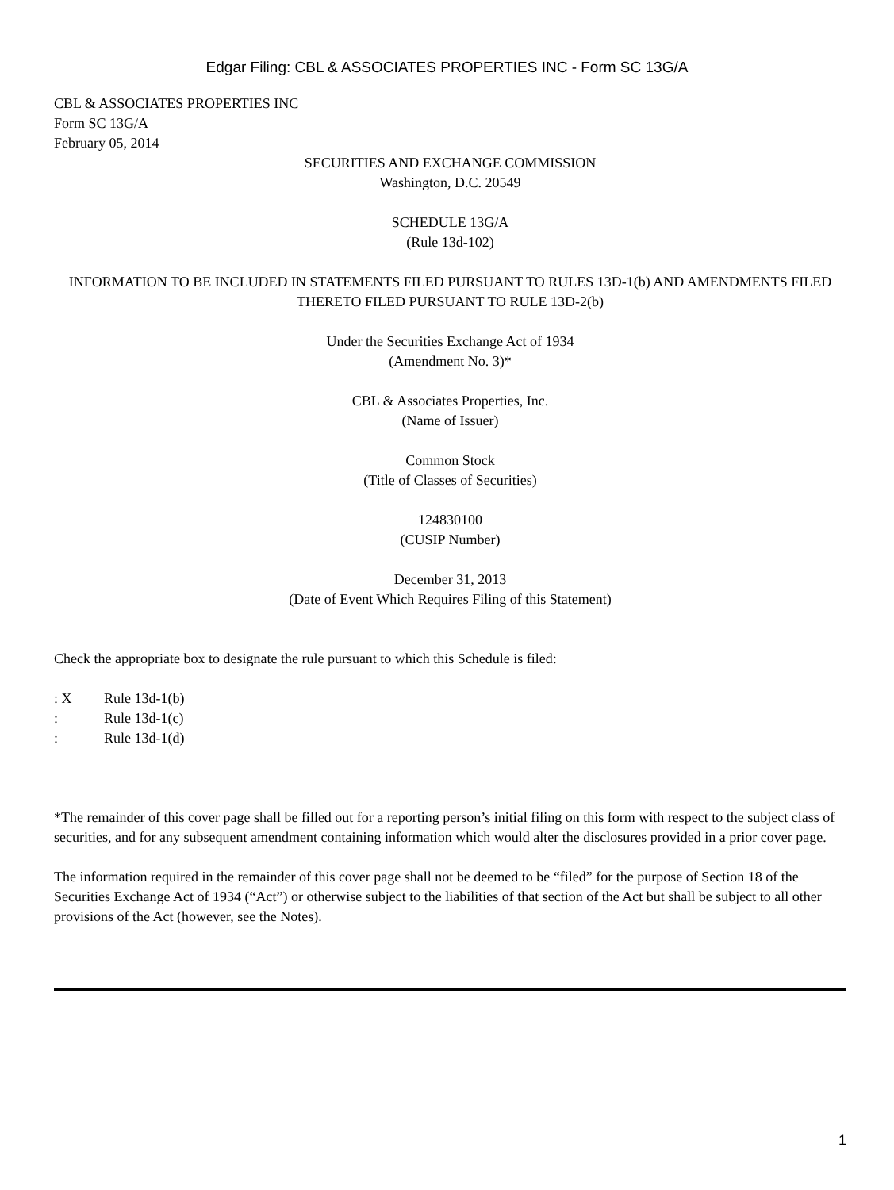Edgar Filing: CBL & ASSOCIATES PROPERTIES INC - Form SC 13G/A
CBL & ASSOCIATES PROPERTIES INC
Form SC 13G/A
February 05, 2014
SECURITIES AND EXCHANGE COMMISSION
Washington, D.C. 20549
SCHEDULE 13G/A
(Rule 13d-102)
INFORMATION TO BE INCLUDED IN STATEMENTS FILED PURSUANT TO RULES 13D-1(b) AND AMENDMENTS FILED THERETO FILED PURSUANT TO RULE 13D-2(b)
Under the Securities Exchange Act of 1934
(Amendment No. 3)*
CBL & Associates Properties, Inc.
(Name of Issuer)
Common Stock
(Title of Classes of Securities)
124830100
(CUSIP Number)
December 31, 2013
(Date of Event Which Requires Filing of this Statement)
Check the appropriate box to designate the rule pursuant to which this Schedule is filed:
: X Rule 13d-1(b)
: Rule 13d-1(c)
: Rule 13d-1(d)
*The remainder of this cover page shall be filled out for a reporting person’s initial filing on this form with respect to the subject class of securities, and for any subsequent amendment containing information which would alter the disclosures provided in a prior cover page.
The information required in the remainder of this cover page shall not be deemed to be “filed” for the purpose of Section 18 of the Securities Exchange Act of 1934 (“Act”) or otherwise subject to the liabilities of that section of the Act but shall be subject to all other provisions of the Act (however, see the Notes).
1